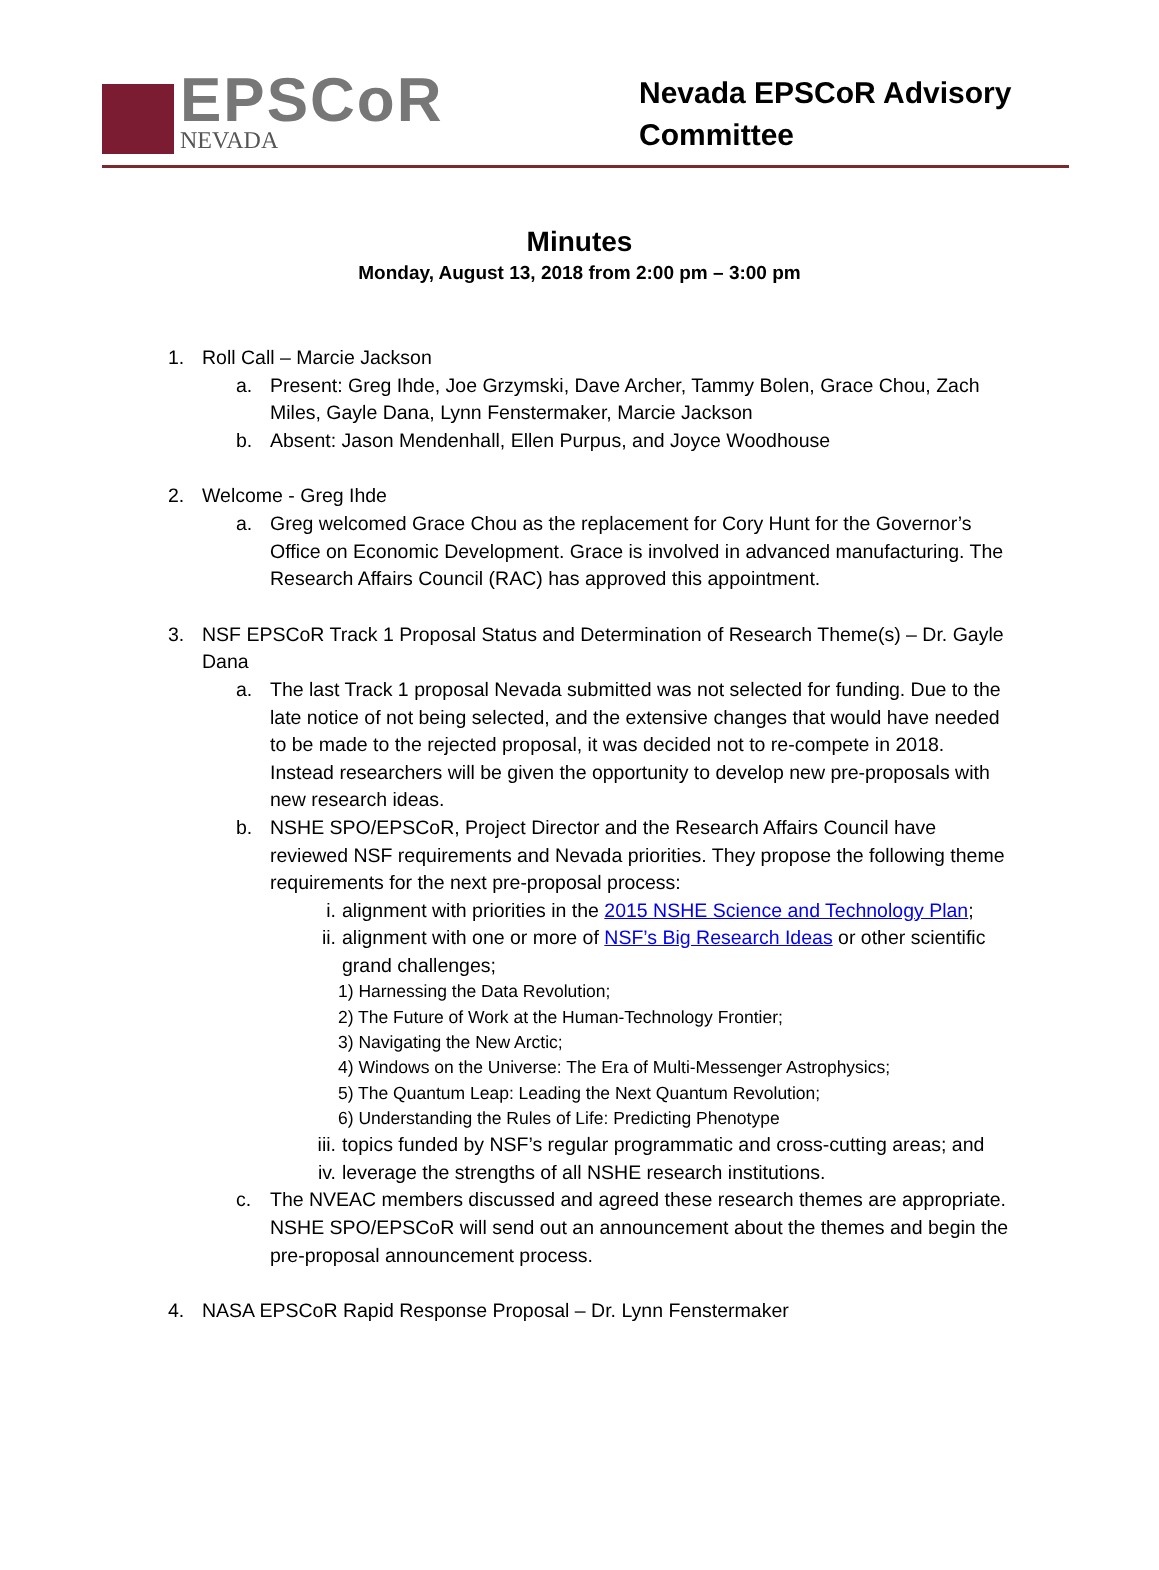EPSCoR
NEVADA
Nevada EPSCoR Advisory Committee
Minutes
Monday, August 13, 2018 from 2:00 pm – 3:00 pm
1. Roll Call – Marcie Jackson
a. Present: Greg Ihde, Joe Grzymski, Dave Archer, Tammy Bolen, Grace Chou, Zach Miles, Gayle Dana, Lynn Fenstermaker, Marcie Jackson
b. Absent: Jason Mendenhall, Ellen Purpus, and Joyce Woodhouse
2. Welcome - Greg Ihde
a. Greg welcomed Grace Chou as the replacement for Cory Hunt for the Governor’s Office on Economic Development. Grace is involved in advanced manufacturing. The Research Affairs Council (RAC) has approved this appointment.
3. NSF EPSCoR Track 1 Proposal Status and Determination of Research Theme(s) – Dr. Gayle Dana
a. The last Track 1 proposal Nevada submitted was not selected for funding. Due to the late notice of not being selected, and the extensive changes that would have needed to be made to the rejected proposal, it was decided not to re-compete in 2018. Instead researchers will be given the opportunity to develop new pre-proposals with new research ideas.
b. NSHE SPO/EPSCoR, Project Director and the Research Affairs Council have reviewed NSF requirements and Nevada priorities. They propose the following theme requirements for the next pre-proposal process:
i. alignment with priorities in the 2015 NSHE Science and Technology Plan;
ii. alignment with one or more of NSF’s Big Research Ideas or other scientific grand challenges;
1) Harnessing the Data Revolution;
2) The Future of Work at the Human-Technology Frontier;
3) Navigating the New Arctic;
4) Windows on the Universe: The Era of Multi-Messenger Astrophysics;
5) The Quantum Leap: Leading the Next Quantum Revolution;
6) Understanding the Rules of Life: Predicting Phenotype
iii. topics funded by NSF’s regular programmatic and cross-cutting areas; and
iv. leverage the strengths of all NSHE research institutions.
c. The NVEAC members discussed and agreed these research themes are appropriate. NSHE SPO/EPSCoR will send out an announcement about the themes and begin the pre-proposal announcement process.
4. NASA EPSCoR Rapid Response Proposal – Dr. Lynn Fenstermaker